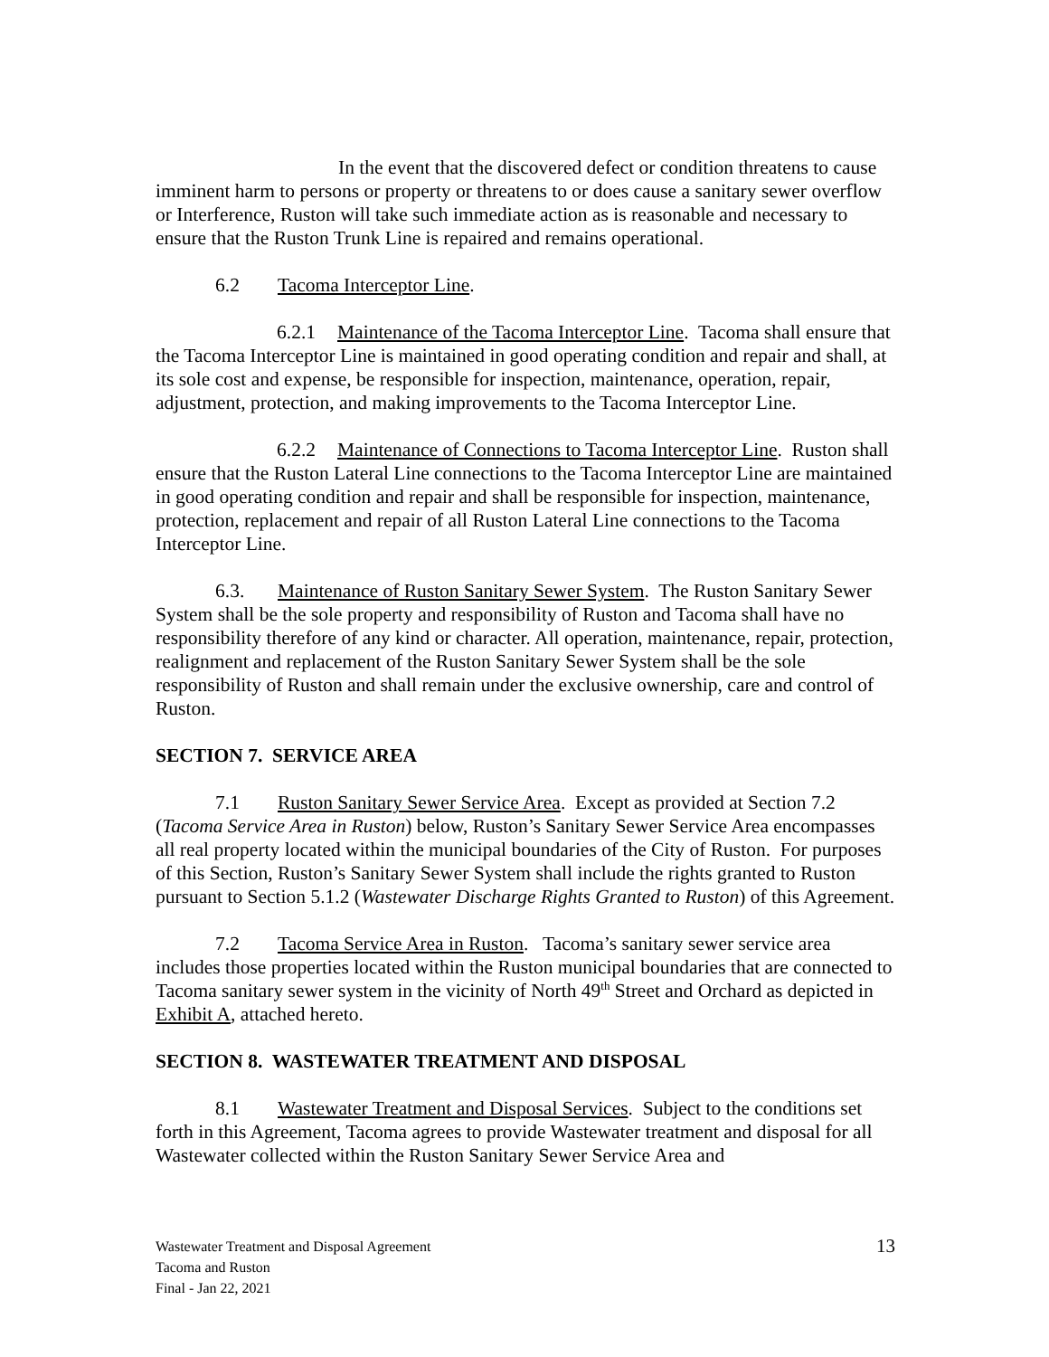In the event that the discovered defect or condition threatens to cause imminent harm to persons or property or threatens to or does cause a sanitary sewer overflow or Interference, Ruston will take such immediate action as is reasonable and necessary to ensure that the Ruston Trunk Line is repaired and remains operational.
6.2 Tacoma Interceptor Line.
6.2.1 Maintenance of the Tacoma Interceptor Line. Tacoma shall ensure that the Tacoma Interceptor Line is maintained in good operating condition and repair and shall, at its sole cost and expense, be responsible for inspection, maintenance, operation, repair, adjustment, protection, and making improvements to the Tacoma Interceptor Line.
6.2.2 Maintenance of Connections to Tacoma Interceptor Line. Ruston shall ensure that the Ruston Lateral Line connections to the Tacoma Interceptor Line are maintained in good operating condition and repair and shall be responsible for inspection, maintenance, protection, replacement and repair of all Ruston Lateral Line connections to the Tacoma Interceptor Line.
6.3. Maintenance of Ruston Sanitary Sewer System. The Ruston Sanitary Sewer System shall be the sole property and responsibility of Ruston and Tacoma shall have no responsibility therefore of any kind or character. All operation, maintenance, repair, protection, realignment and replacement of the Ruston Sanitary Sewer System shall be the sole responsibility of Ruston and shall remain under the exclusive ownership, care and control of Ruston.
SECTION 7. SERVICE AREA
7.1 Ruston Sanitary Sewer Service Area. Except as provided at Section 7.2 (Tacoma Service Area in Ruston) below, Ruston’s Sanitary Sewer Service Area encompasses all real property located within the municipal boundaries of the City of Ruston. For purposes of this Section, Ruston’s Sanitary Sewer System shall include the rights granted to Ruston pursuant to Section 5.1.2 (Wastewater Discharge Rights Granted to Ruston) of this Agreement.
7.2 Tacoma Service Area in Ruston. Tacoma’s sanitary sewer service area includes those properties located within the Ruston municipal boundaries that are connected to Tacoma sanitary sewer system in the vicinity of North 49<sup>th</sup> Street and Orchard as depicted in Exhibit A, attached hereto.
SECTION 8. WASTEWATER TREATMENT AND DISPOSAL
8.1 Wastewater Treatment and Disposal Services. Subject to the conditions set forth in this Agreement, Tacoma agrees to provide Wastewater treatment and disposal for all Wastewater collected within the Ruston Sanitary Sewer Service Area and
Wastewater Treatment and Disposal Agreement
Tacoma and Ruston
Final - Jan 22, 2021
13